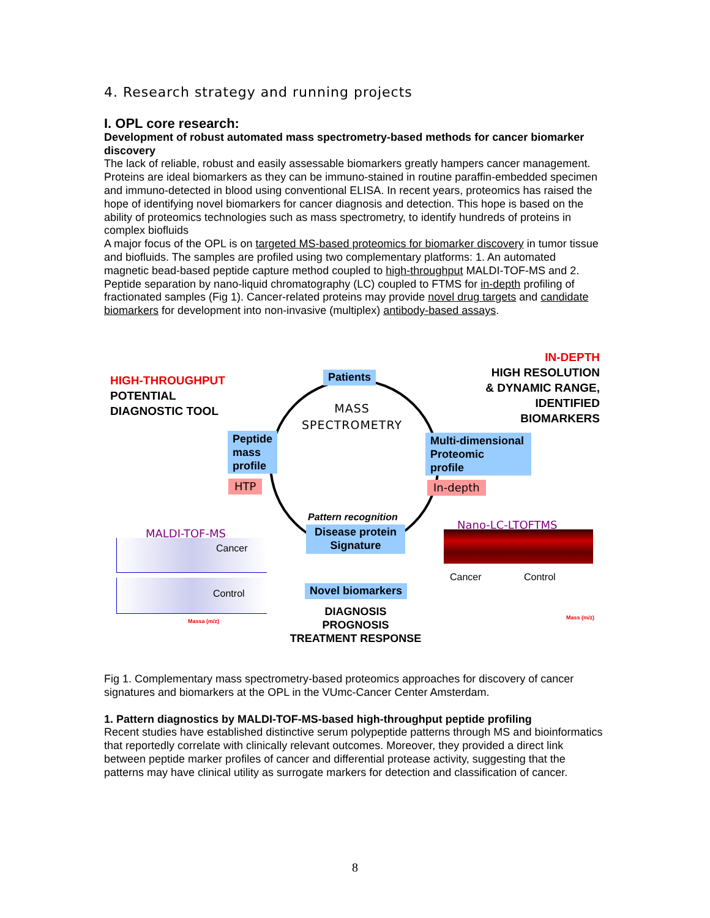4. Research strategy and running projects
I. OPL core research:
Development of robust automated mass spectrometry-based methods for cancer biomarker discovery
The lack of reliable, robust and easily assessable biomarkers greatly hampers cancer management. Proteins are ideal biomarkers as they can be immuno-stained in routine paraffin-embedded specimen and immuno-detected in blood using conventional ELISA. In recent years, proteomics has raised the hope of identifying novel biomarkers for cancer diagnosis and detection. This hope is based on the ability of proteomics technologies such as mass spectrometry, to identify hundreds of proteins in complex biofluids
A major focus of the OPL is on targeted MS-based proteomics for biomarker discovery in tumor tissue and biofluids. The samples are profiled using two complementary platforms: 1. An automated magnetic bead-based peptide capture method coupled to high-throughput MALDI-TOF-MS and 2. Peptide separation by nano-liquid chromatography (LC) coupled to FTMS for in-depth profiling of fractionated samples (Fig 1). Cancer-related proteins may provide novel drug targets and candidate biomarkers for development into non-invasive (multiplex) antibody-based assays.
HIGH-THROUGHPUT
POTENTIAL
DIAGNOSTIC TOOL
IN-DEPTH
HIGH RESOLUTION
& DYNAMIC RANGE,
IDENTIFIED
BIOMARKERS
Patients
MASS
SPECTROMETRY
Peptide
mass
profile
HTP
Multi-dimensional
Proteomic
profile
In-depth
Pattern recognition
Disease protein
Signature
Novel biomarkers
DIAGNOSIS
PROGNOSIS
TREATMENT RESPONSE
MALDI-TOF-MS
Cancer
Control
Massa (m/z)
Nano-LC-LTOFTMS
Cancer Control
Mass (m/z)
Fig 1. Complementary mass spectrometry-based proteomics approaches for discovery of cancer signatures and biomarkers at the OPL in the VUmc-Cancer Center Amsterdam.
1. Pattern diagnostics by MALDI-TOF-MS-based high-throughput peptide profiling
Recent studies have established distinctive serum polypeptide patterns through MS and bioinformatics that reportedly correlate with clinically relevant outcomes. Moreover, they provided a direct link between peptide marker profiles of cancer and differential protease activity, suggesting that the patterns may have clinical utility as surrogate markers for detection and classification of cancer.
8